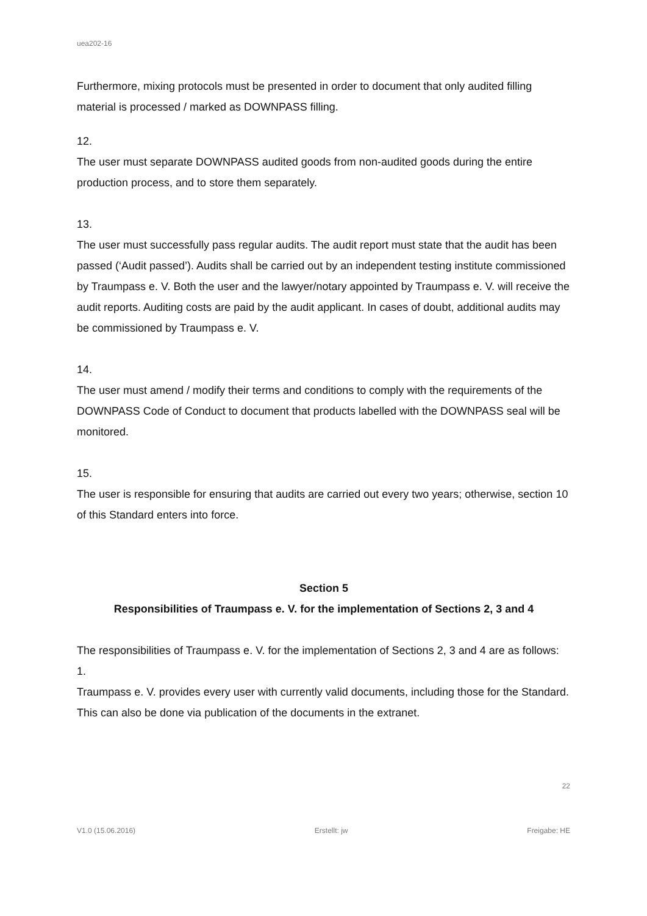uea202-16
Furthermore, mixing protocols must be presented in order to document that only audited filling material is processed / marked as DOWNPASS filling.
12.
The user must separate DOWNPASS audited goods from non-audited goods during the entire production process, and to store them separately.
13.
The user must successfully pass regular audits. The audit report must state that the audit has been passed (‘Audit passed’). Audits shall be carried out by an independent testing institute commissioned by Traumpass e. V. Both the user and the lawyer/notary appointed by Traumpass e. V. will receive the audit reports. Auditing costs are paid by the audit applicant. In cases of doubt, additional audits may be commissioned by Traumpass e. V.
14.
The user must amend / modify their terms and conditions to comply with the requirements of the DOWNPASS Code of Conduct to document that products labelled with the DOWNPASS seal will be monitored.
15.
The user is responsible for ensuring that audits are carried out every two years; otherwise, section 10 of this Standard enters into force.
Section 5
Responsibilities of Traumpass e. V. for the implementation of Sections 2, 3 and 4
The responsibilities of Traumpass e. V. for the implementation of Sections 2, 3 and 4 are as follows:
1.
Traumpass e. V. provides every user with currently valid documents, including those for the Standard. This can also be done via publication of the documents in the extranet.
22
V1.0 (15.06.2016) Erstellt: jw Freigabe: HE